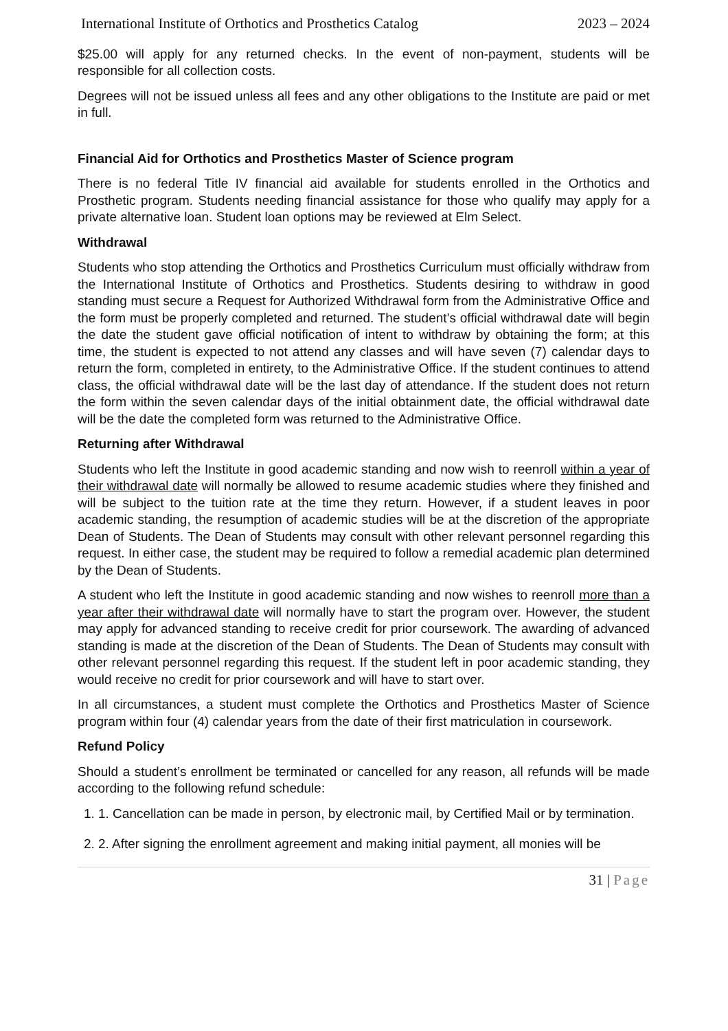International Institute of Orthotics and Prosthetics Catalog 2023 – 2024
$25.00 will apply for any returned checks. In the event of non-payment, students will be responsible for all collection costs.
Degrees will not be issued unless all fees and any other obligations to the Institute are paid or met in full.
Financial Aid for Orthotics and Prosthetics Master of Science program
There is no federal Title IV financial aid available for students enrolled in the Orthotics and Prosthetic program. Students needing financial assistance for those who qualify may apply for a private alternative loan. Student loan options may be reviewed at Elm Select.
Withdrawal
Students who stop attending the Orthotics and Prosthetics Curriculum must officially withdraw from the International Institute of Orthotics and Prosthetics. Students desiring to withdraw in good standing must secure a Request for Authorized Withdrawal form from the Administrative Office and the form must be properly completed and returned. The student’s official withdrawal date will begin the date the student gave official notification of intent to withdraw by obtaining the form; at this time, the student is expected to not attend any classes and will have seven (7) calendar days to return the form, completed in entirety, to the Administrative Office. If the student continues to attend class, the official withdrawal date will be the last day of attendance. If the student does not return the form within the seven calendar days of the initial obtainment date, the official withdrawal date will be the date the completed form was returned to the Administrative Office.
Returning after Withdrawal
Students who left the Institute in good academic standing and now wish to reenroll within a year of their withdrawal date will normally be allowed to resume academic studies where they finished and will be subject to the tuition rate at the time they return. However, if a student leaves in poor academic standing, the resumption of academic studies will be at the discretion of the appropriate Dean of Students. The Dean of Students may consult with other relevant personnel regarding this request. In either case, the student may be required to follow a remedial academic plan determined by the Dean of Students.
A student who left the Institute in good academic standing and now wishes to reenroll more than a year after their withdrawal date will normally have to start the program over. However, the student may apply for advanced standing to receive credit for prior coursework. The awarding of advanced standing is made at the discretion of the Dean of Students. The Dean of Students may consult with other relevant personnel regarding this request. If the student left in poor academic standing, they would receive no credit for prior coursework and will have to start over.
In all circumstances, a student must complete the Orthotics and Prosthetics Master of Science program within four (4) calendar years from the date of their first matriculation in coursework.
Refund Policy
Should a student’s enrollment be terminated or cancelled for any reason, all refunds will be made according to the following refund schedule:
1. 1. Cancellation can be made in person, by electronic mail, by Certified Mail or by termination.
2. 2. After signing the enrollment agreement and making initial payment, all monies will be
31 | Page